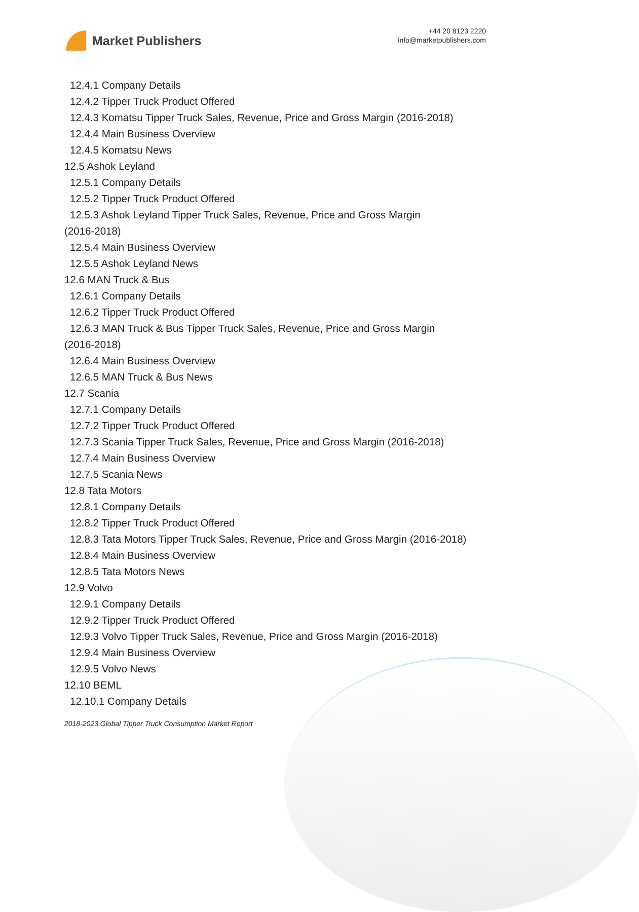Market Publishers
+44 20 8123 2220
info@marketpublishers.com
12.4.1 Company Details
12.4.2 Tipper Truck Product Offered
12.4.3 Komatsu Tipper Truck Sales, Revenue, Price and Gross Margin (2016-2018)
12.4.4 Main Business Overview
12.4.5 Komatsu News
12.5 Ashok Leyland
12.5.1 Company Details
12.5.2 Tipper Truck Product Offered
12.5.3 Ashok Leyland Tipper Truck Sales, Revenue, Price and Gross Margin
(2016-2018)
12.5.4 Main Business Overview
12.5.5 Ashok Leyland News
12.6 MAN Truck & Bus
12.6.1 Company Details
12.6.2 Tipper Truck Product Offered
12.6.3 MAN Truck & Bus Tipper Truck Sales, Revenue, Price and Gross Margin
(2016-2018)
12.6.4 Main Business Overview
12.6.5 MAN Truck & Bus News
12.7 Scania
12.7.1 Company Details
12.7.2 Tipper Truck Product Offered
12.7.3 Scania Tipper Truck Sales, Revenue, Price and Gross Margin (2016-2018)
12.7.4 Main Business Overview
12.7.5 Scania News
12.8 Tata Motors
12.8.1 Company Details
12.8.2 Tipper Truck Product Offered
12.8.3 Tata Motors Tipper Truck Sales, Revenue, Price and Gross Margin (2016-2018)
12.8.4 Main Business Overview
12.8.5 Tata Motors News
12.9 Volvo
12.9.1 Company Details
12.9.2 Tipper Truck Product Offered
12.9.3 Volvo Tipper Truck Sales, Revenue, Price and Gross Margin (2016-2018)
12.9.4 Main Business Overview
12.9.5 Volvo News
12.10 BEML
12.10.1 Company Details
2018-2023 Global Tipper Truck Consumption Market Report